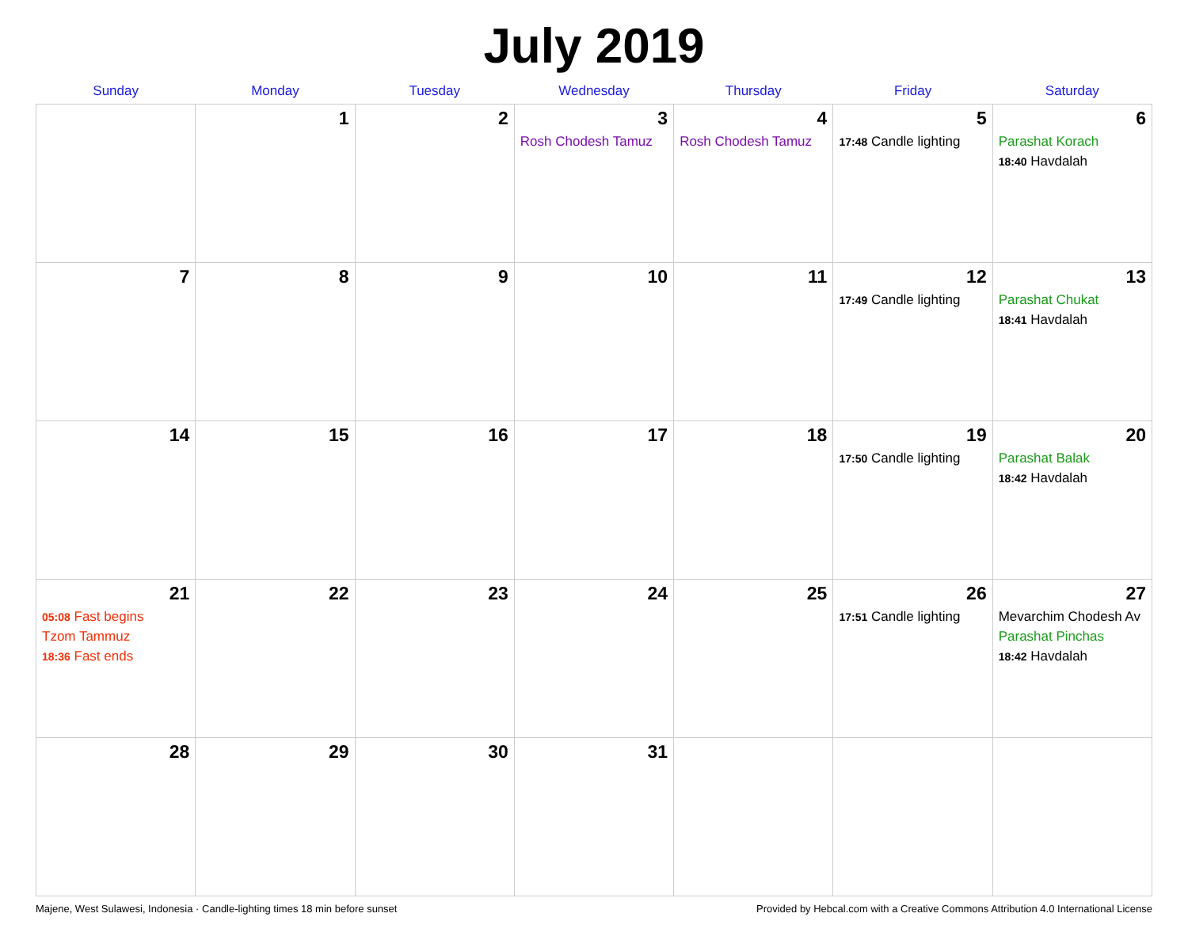July 2019
| Sunday | Monday | Tuesday | Wednesday | Thursday | Friday | Saturday |
| --- | --- | --- | --- | --- | --- | --- |
| | 1 | 2 | 3 Rosh Chodesh Tamuz | 4 Rosh Chodesh Tamuz | 5 17:48 Candle lighting | 6 Parashat Korach 18:40 Havdalah |
| 7 | 8 | 9 | 10 | 11 | 12 17:49 Candle lighting | 13 Parashat Chukat 18:41 Havdalah |
| 14 | 15 | 16 | 17 | 18 | 19 17:50 Candle lighting | 20 Parashat Balak 18:42 Havdalah |
| 21 05:08 Fast begins Tzom Tammuz 18:36 Fast ends | 22 | 23 | 24 | 25 | 26 17:51 Candle lighting | 27 Mevarchim Chodesh Av Parashat Pinchas 18:42 Havdalah |
| 28 | 29 | 30 | 31 | | | |
Majene, West Sulawesi, Indonesia · Candle-lighting times 18 min before sunset Provided by Hebcal.com with a Creative Commons Attribution 4.0 International License